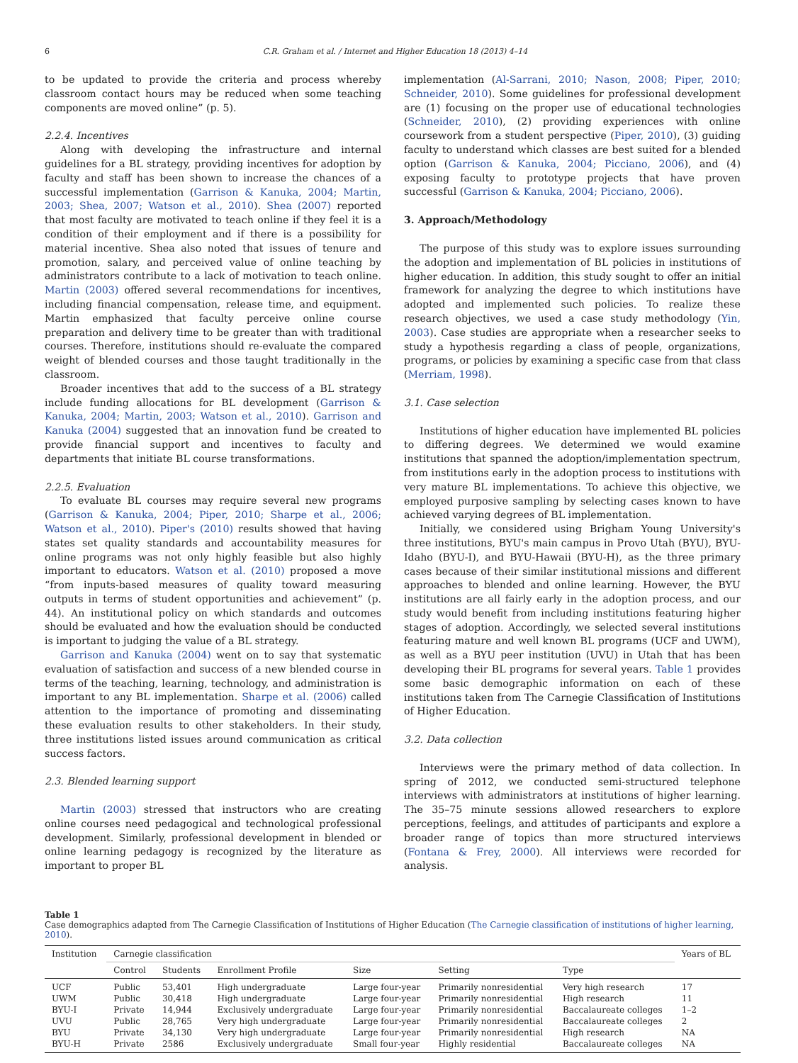6 C.R. Graham et al. / Internet and Higher Education 18 (2013) 4–14
to be updated to provide the criteria and process whereby classroom contact hours may be reduced when some teaching components are moved online” (p. 5).
2.2.4. Incentives
Along with developing the infrastructure and internal guidelines for a BL strategy, providing incentives for adoption by faculty and staff has been shown to increase the chances of a successful implementation (Garrison & Kanuka, 2004; Martin, 2003; Shea, 2007; Watson et al., 2010). Shea (2007) reported that most faculty are motivated to teach online if they feel it is a condition of their employment and if there is a possibility for material incentive. Shea also noted that issues of tenure and promotion, salary, and perceived value of online teaching by administrators contribute to a lack of motivation to teach online. Martin (2003) offered several recommendations for incentives, including financial compensation, release time, and equipment. Martin emphasized that faculty perceive online course preparation and delivery time to be greater than with traditional courses. Therefore, institutions should re-evaluate the compared weight of blended courses and those taught traditionally in the classroom.
Broader incentives that add to the success of a BL strategy include funding allocations for BL development (Garrison & Kanuka, 2004; Martin, 2003; Watson et al., 2010). Garrison and Kanuka (2004) suggested that an innovation fund be created to provide financial support and incentives to faculty and departments that initiate BL course transformations.
2.2.5. Evaluation
To evaluate BL courses may require several new programs (Garrison & Kanuka, 2004; Piper, 2010; Sharpe et al., 2006; Watson et al., 2010). Piper's (2010) results showed that having states set quality standards and accountability measures for online programs was not only highly feasible but also highly important to educators. Watson et al. (2010) proposed a move “from inputs-based measures of quality toward measuring outputs in terms of student opportunities and achievement” (p. 44). An institutional policy on which standards and outcomes should be evaluated and how the evaluation should be conducted is important to judging the value of a BL strategy.
Garrison and Kanuka (2004) went on to say that systematic evaluation of satisfaction and success of a new blended course in terms of the teaching, learning, technology, and administration is important to any BL implementation. Sharpe et al. (2006) called attention to the importance of promoting and disseminating these evaluation results to other stakeholders. In their study, three institutions listed issues around communication as critical success factors.
2.3. Blended learning support
Martin (2003) stressed that instructors who are creating online courses need pedagogical and technological professional development. Similarly, professional development in blended or online learning pedagogy is recognized by the literature as important to proper BL
implementation (Al-Sarrani, 2010; Nason, 2008; Piper, 2010; Schneider, 2010). Some guidelines for professional development are (1) focusing on the proper use of educational technologies (Schneider, 2010), (2) providing experiences with online coursework from a student perspective (Piper, 2010), (3) guiding faculty to understand which classes are best suited for a blended option (Garrison & Kanuka, 2004; Picciano, 2006), and (4) exposing faculty to prototype projects that have proven successful (Garrison & Kanuka, 2004; Picciano, 2006).
3. Approach/Methodology
The purpose of this study was to explore issues surrounding the adoption and implementation of BL policies in institutions of higher education. In addition, this study sought to offer an initial framework for analyzing the degree to which institutions have adopted and implemented such policies. To realize these research objectives, we used a case study methodology (Yin, 2003). Case studies are appropriate when a researcher seeks to study a hypothesis regarding a class of people, organizations, programs, or policies by examining a specific case from that class (Merriam, 1998).
3.1. Case selection
Institutions of higher education have implemented BL policies to differing degrees. We determined we would examine institutions that spanned the adoption/implementation spectrum, from institutions early in the adoption process to institutions with very mature BL implementations. To achieve this objective, we employed purposive sampling by selecting cases known to have achieved varying degrees of BL implementation.
Initially, we considered using Brigham Young University's three institutions, BYU's main campus in Provo Utah (BYU), BYU-Idaho (BYU-I), and BYU-Hawaii (BYU-H), as the three primary cases because of their similar institutional missions and different approaches to blended and online learning. However, the BYU institutions are all fairly early in the adoption process, and our study would benefit from including institutions featuring higher stages of adoption. Accordingly, we selected several institutions featuring mature and well known BL programs (UCF and UWM), as well as a BYU peer institution (UVU) in Utah that has been developing their BL programs for several years. Table 1 provides some basic demographic information on each of these institutions taken from The Carnegie Classification of Institutions of Higher Education.
3.2. Data collection
Interviews were the primary method of data collection. In spring of 2012, we conducted semi-structured telephone interviews with administrators at institutions of higher learning. The 35–75 minute sessions allowed researchers to explore perceptions, feelings, and attitudes of participants and explore a broader range of topics than more structured interviews (Fontana & Frey, 2000). All interviews were recorded for analysis.
Table 1
Case demographics adapted from The Carnegie Classification of Institutions of Higher Education (The Carnegie classification of institutions of higher learning, 2010).
| Institution | Carnegie classification | | | | | | Years of BL |
| --- | --- | --- | --- | --- | --- | --- | --- |
| | Control | Students | Enrollment Profile | Size | Setting | Type | |
| UCF | Public | 53,401 | High undergraduate | Large four-year | Primarily nonresidential | Very high research | 17 |
| UWM | Public | 30,418 | High undergraduate | Large four-year | Primarily nonresidential | High research | 11 |
| BYU-I | Private | 14,944 | Exclusively undergraduate | Large four-year | Primarily nonresidential | Baccalaureate colleges | 1–2 |
| UVU | Public | 28,765 | Very high undergraduate | Large four-year | Primarily nonresidential | Baccalaureate colleges | 2 |
| BYU | Private | 34,130 | Very high undergraduate | Large four-year | Primarily nonresidential | High research | NA |
| BYU-H | Private | 2586 | Exclusively undergraduate | Small four-year | Highly residential | Baccalaureate colleges | NA |